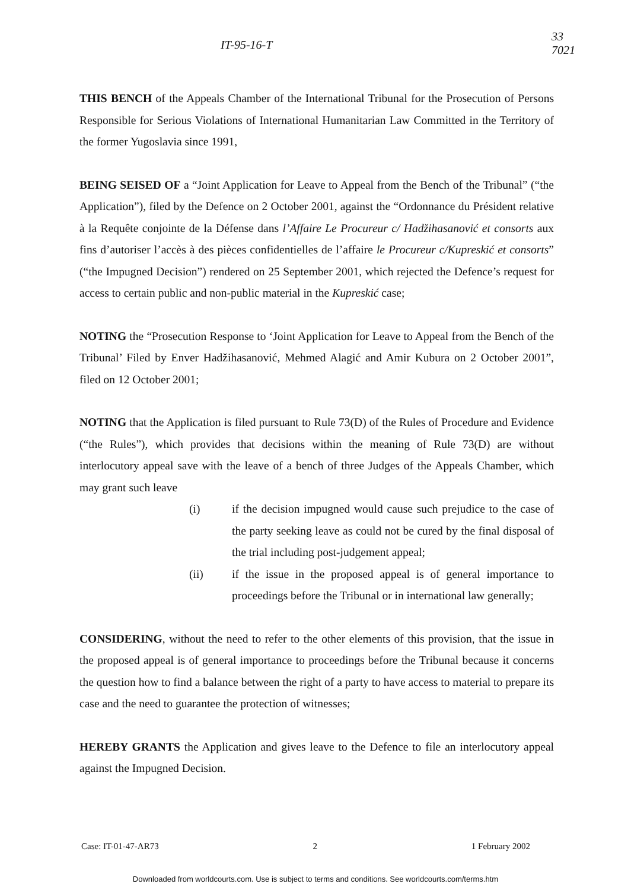IT-95-16-T
33
7021
THIS BENCH of the Appeals Chamber of the International Tribunal for the Prosecution of Persons Responsible for Serious Violations of International Humanitarian Law Committed in the Territory of the former Yugoslavia since 1991,
BEING SEISED OF a “Joint Application for Leave to Appeal from the Bench of the Tribunal” (“the Application”), filed by the Defence on 2 October 2001, against the “Ordonnance du Président relative à la Requête conjointe de la Défense dans l’Affaire Le Procureur c/ Hadžihasanović et consorts aux fins d’autoriser l’accès à des pièces confidentielles de l’affaire le Procureur c/Kupreskić et consorts” (“the Impugned Decision”) rendered on 25 September 2001, which rejected the Defence’s request for access to certain public and non-public material in the Kupreskić case;
NOTING the “Prosecution Response to ‘Joint Application for Leave to Appeal from the Bench of the Tribunal’ Filed by Enver Hadžihasanović, Mehmed Alagić and Amir Kubura on 2 October 2001”, filed on 12 October 2001;
NOTING that the Application is filed pursuant to Rule 73(D) of the Rules of Procedure and Evidence (“the Rules”), which provides that decisions within the meaning of Rule 73(D) are without interlocutory appeal save with the leave of a bench of three Judges of the Appeals Chamber, which may grant such leave
(i) if the decision impugned would cause such prejudice to the case of the party seeking leave as could not be cured by the final disposal of the trial including post-judgement appeal;
(ii) if the issue in the proposed appeal is of general importance to proceedings before the Tribunal or in international law generally;
CONSIDERING, without the need to refer to the other elements of this provision, that the issue in the proposed appeal is of general importance to proceedings before the Tribunal because it concerns the question how to find a balance between the right of a party to have access to material to prepare its case and the need to guarantee the protection of witnesses;
HEREBY GRANTS the Application and gives leave to the Defence to file an interlocutory appeal against the Impugned Decision.
Case: IT-01-47-AR73 2 1 February 2002
Downloaded from worldcourts.com. Use is subject to terms and conditions. See worldcourts.com/terms.htm